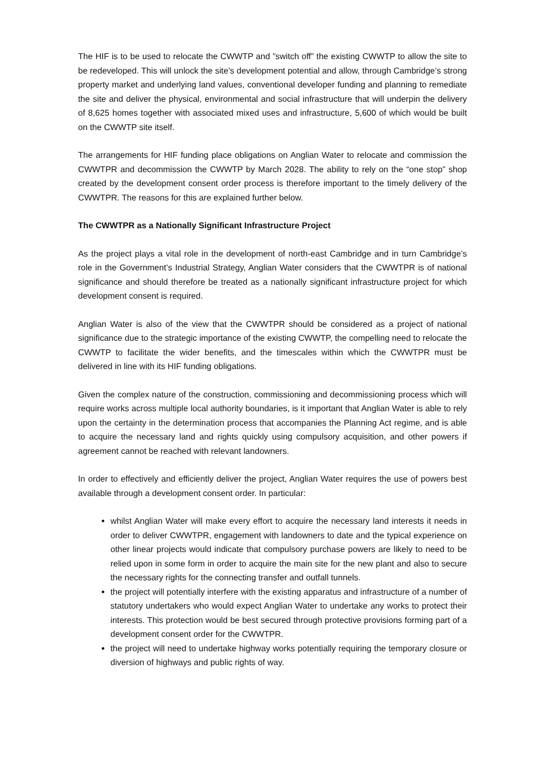The HIF is to be used to relocate the CWWTP and ”switch off” the existing CWWTP to allow the site to be redeveloped. This will unlock the site’s development potential and allow, through Cambridge’s strong property market and underlying land values, conventional developer funding and planning to remediate the site and deliver the physical, environmental and social infrastructure that will underpin the delivery of 8,625 homes together with associated mixed uses and infrastructure, 5,600 of which would be built on the CWWTP site itself.
The arrangements for HIF funding place obligations on Anglian Water to relocate and commission the CWWTPR and decommission the CWWTP by March 2028. The ability to rely on the “one stop” shop created by the development consent order process is therefore important to the timely delivery of the CWWTPR. The reasons for this are explained further below.
The CWWTPR as a Nationally Significant Infrastructure Project
As the project plays a vital role in the development of north-east Cambridge and in turn Cambridge’s role in the Government’s Industrial Strategy, Anglian Water considers that the CWWTPR is of national significance and should therefore be treated as a nationally significant infrastructure project for which development consent is required.
Anglian Water is also of the view that the CWWTPR should be considered as a project of national significance due to the strategic importance of the existing CWWTP, the compelling need to relocate the CWWTP to facilitate the wider benefits, and the timescales within which the CWWTPR must be delivered in line with its HIF funding obligations.
Given the complex nature of the construction, commissioning and decommissioning process which will require works across multiple local authority boundaries, is it important that Anglian Water is able to rely upon the certainty in the determination process that accompanies the Planning Act regime, and is able to acquire the necessary land and rights quickly using compulsory acquisition, and other powers if agreement cannot be reached with relevant landowners.
In order to effectively and efficiently deliver the project, Anglian Water requires the use of powers best available through a development consent order. In particular:
whilst Anglian Water will make every effort to acquire the necessary land interests it needs in order to deliver CWWTPR, engagement with landowners to date and the typical experience on other linear projects would indicate that compulsory purchase powers are likely to need to be relied upon in some form in order to acquire the main site for the new plant and also to secure the necessary rights for the connecting transfer and outfall tunnels.
the project will potentially interfere with the existing apparatus and infrastructure of a number of statutory undertakers who would expect Anglian Water to undertake any works to protect their interests. This protection would be best secured through protective provisions forming part of a development consent order for the CWWTPR.
the project will need to undertake highway works potentially requiring the temporary closure or diversion of highways and public rights of way.